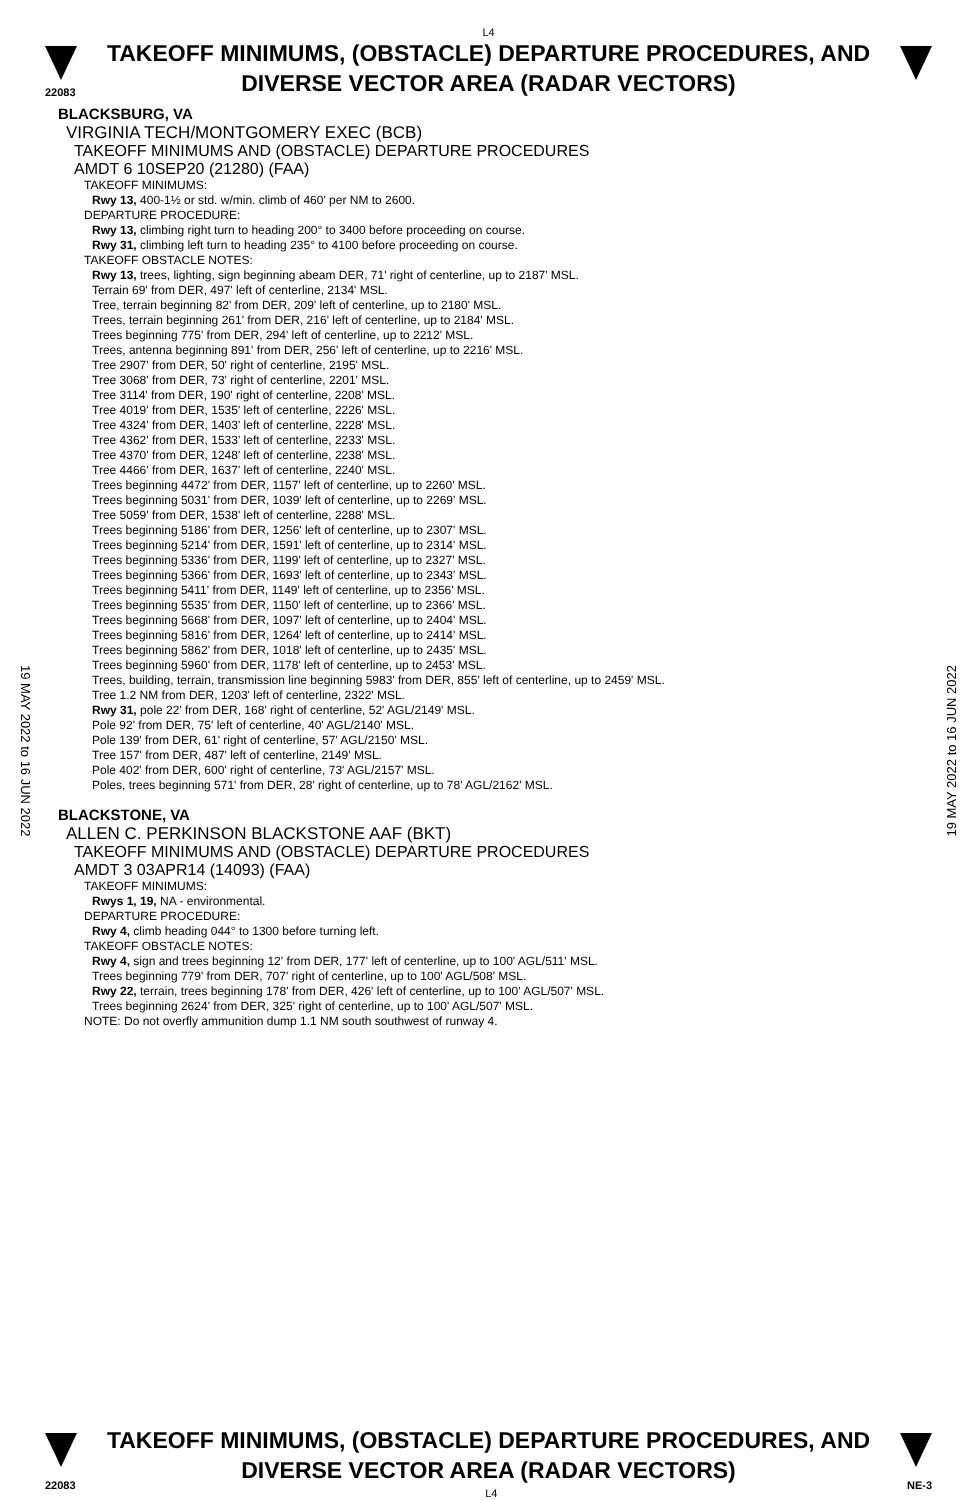L4
TAKEOFF MINIMUMS, (OBSTACLE) DEPARTURE PROCEDURES, AND
DIVERSE VECTOR AREA (RADAR VECTORS)
22083
BLACKSBURG, VA
VIRGINIA TECH/MONTGOMERY EXEC (BCB)
TAKEOFF MINIMUMS AND (OBSTACLE) DEPARTURE PROCEDURES
AMDT 6 10SEP20 (21280) (FAA)
TAKEOFF MINIMUMS:
Rwy 13, 400-1½ or std. w/min. climb of 460' per NM to 2600.
DEPARTURE PROCEDURE:
Rwy 13, climbing right turn to heading 200° to 3400 before proceeding on course.
Rwy 31, climbing left turn to heading 235° to 4100 before proceeding on course.
TAKEOFF OBSTACLE NOTES:
Rwy 13, trees, lighting, sign beginning abeam DER, 71' right of centerline, up to 2187' MSL.
Terrain 69' from DER, 497' left of centerline, 2134' MSL.
Tree, terrain beginning 82' from DER, 209' left of centerline, up to 2180' MSL.
Trees, terrain beginning 261' from DER, 216' left of centerline, up to 2184' MSL.
Trees beginning 775' from DER, 294' left of centerline, up to 2212' MSL.
Trees, antenna beginning 891' from DER, 256' left of centerline, up to 2216' MSL.
Tree 2907' from DER, 50' right of centerline, 2195' MSL.
Tree 3068' from DER, 73' right of centerline, 2201' MSL.
Tree 3114' from DER, 190' right of centerline, 2208' MSL.
Tree 4019' from DER, 1535' left of centerline, 2226' MSL.
Tree 4324' from DER, 1403' left of centerline, 2228' MSL.
Tree 4362' from DER, 1533' left of centerline, 2233' MSL.
Tree 4370' from DER, 1248' left of centerline, 2238' MSL.
Tree 4466' from DER, 1637' left of centerline, 2240' MSL.
Trees beginning 4472' from DER, 1157' left of centerline, up to 2260' MSL.
Trees beginning 5031' from DER, 1039' left of centerline, up to 2269' MSL.
Tree 5059' from DER, 1538' left of centerline, 2288' MSL.
Trees beginning 5186' from DER, 1256' left of centerline, up to 2307' MSL.
Trees beginning 5214' from DER, 1591' left of centerline, up to 2314' MSL.
Trees beginning 5336' from DER, 1199' left of centerline, up to 2327' MSL.
Trees beginning 5366' from DER, 1693' left of centerline, up to 2343' MSL.
Trees beginning 5411' from DER, 1149' left of centerline, up to 2356' MSL.
Trees beginning 5535' from DER, 1150' left of centerline, up to 2366' MSL.
Trees beginning 5668' from DER, 1097' left of centerline, up to 2404' MSL.
Trees beginning 5816' from DER, 1264' left of centerline, up to 2414' MSL.
Trees beginning 5862' from DER, 1018' left of centerline, up to 2435' MSL.
Trees beginning 5960' from DER, 1178' left of centerline, up to 2453' MSL.
Trees, building, terrain, transmission line beginning 5983' from DER, 855' left of centerline, up to 2459' MSL.
Tree 1.2 NM from DER, 1203' left of centerline, 2322' MSL.
Rwy 31, pole 22' from DER, 168' right of centerline, 52' AGL/2149' MSL.
Pole 92' from DER, 75' left of centerline, 40' AGL/2140' MSL.
Pole 139' from DER, 61' right of centerline, 57' AGL/2150' MSL.
Tree 157' from DER, 487' left of centerline, 2149' MSL.
Pole 402' from DER, 600' right of centerline, 73' AGL/2157' MSL.
Poles, trees beginning 571' from DER, 28' right of centerline, up to 78' AGL/2162' MSL.
BLACKSTONE, VA
ALLEN C. PERKINSON BLACKSTONE AAF (BKT)
TAKEOFF MINIMUMS AND (OBSTACLE) DEPARTURE PROCEDURES
AMDT 3 03APR14 (14093) (FAA)
TAKEOFF MINIMUMS:
Rwys 1, 19, NA - environmental.
DEPARTURE PROCEDURE:
Rwy 4, climb heading 044° to 1300 before turning left.
TAKEOFF OBSTACLE NOTES:
Rwy 4, sign and trees beginning 12' from DER, 177' left of centerline, up to 100' AGL/511' MSL.
Trees beginning 779' from DER, 707' right of centerline, up to 100' AGL/508' MSL.
Rwy 22, terrain, trees beginning 178' from DER, 426' left of centerline, up to 100' AGL/507' MSL.
Trees beginning 2624' from DER, 325' right of centerline, up to 100' AGL/507' MSL.
NOTE: Do not overfly ammunition dump 1.1 NM south southwest of runway 4.
19 MAY 2022 to 16 JUN 2022
19 MAY 2022 to 16 JUN 2022
TAKEOFF MINIMUMS, (OBSTACLE) DEPARTURE PROCEDURES, AND
DIVERSE VECTOR AREA (RADAR VECTORS)
22083 L4 NE-3